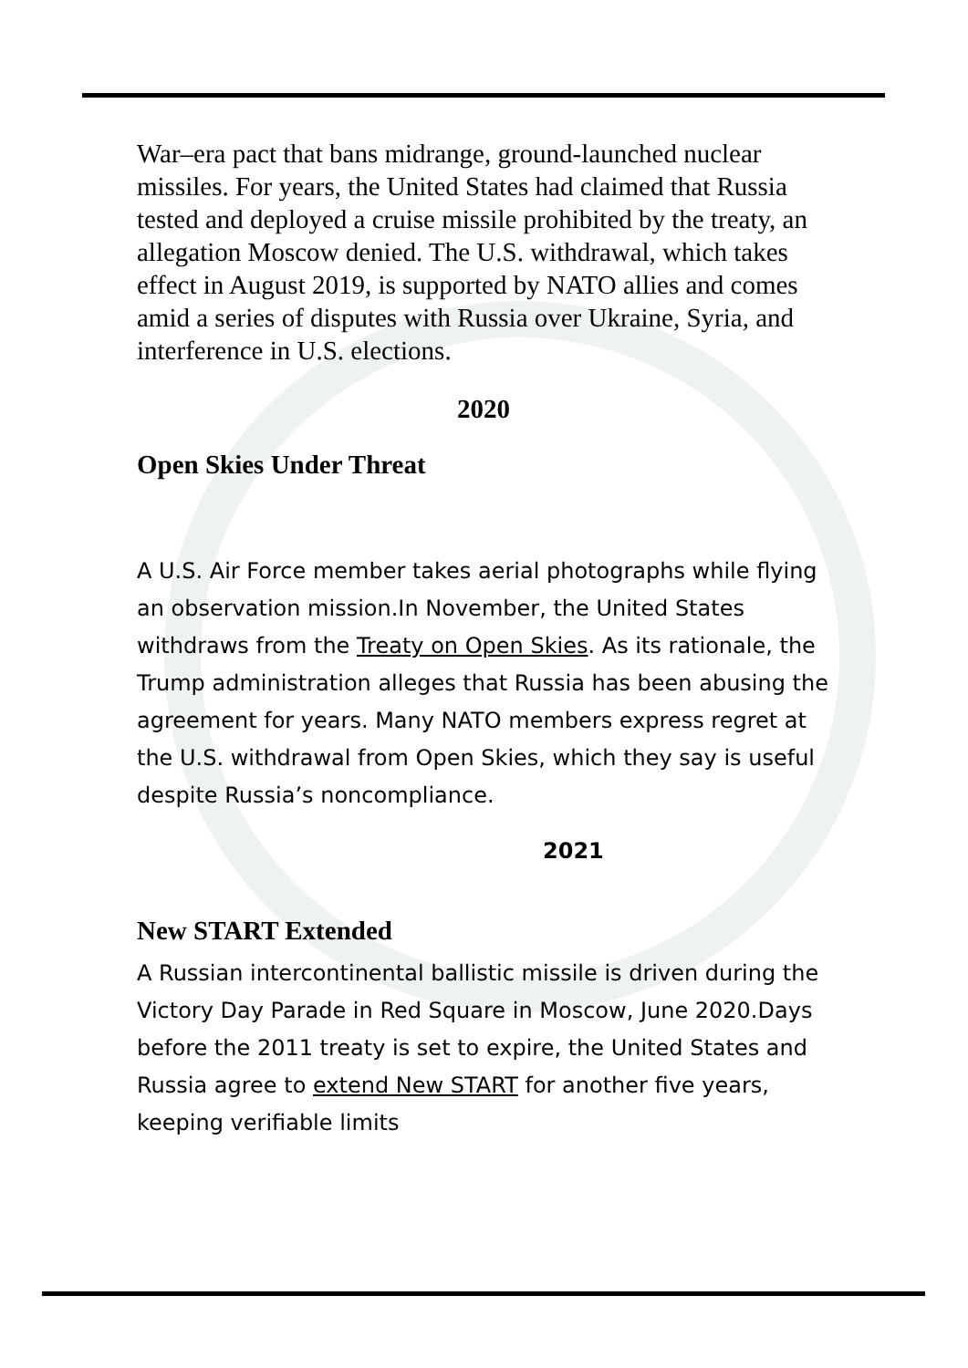War–era pact that bans midrange, ground-launched nuclear missiles. For years, the United States had claimed that Russia tested and deployed a cruise missile prohibited by the treaty, an allegation Moscow denied. The U.S. withdrawal, which takes effect in August 2019, is supported by NATO allies and comes amid a series of disputes with Russia over Ukraine, Syria, and interference in U.S. elections.
2020
Open Skies Under Threat
A U.S. Air Force member takes aerial photographs while flying an observation mission.In November, the United States withdraws from the Treaty on Open Skies. As its rationale, the Trump administration alleges that Russia has been abusing the agreement for years. Many NATO members express regret at the U.S. withdrawal from Open Skies, which they say is useful despite Russia’s noncompliance.
2021
New START Extended
A Russian intercontinental ballistic missile is driven during the Victory Day Parade in Red Square in Moscow, June 2020.Days before the 2011 treaty is set to expire, the United States and Russia agree to extend New START for another five years, keeping verifiable limits